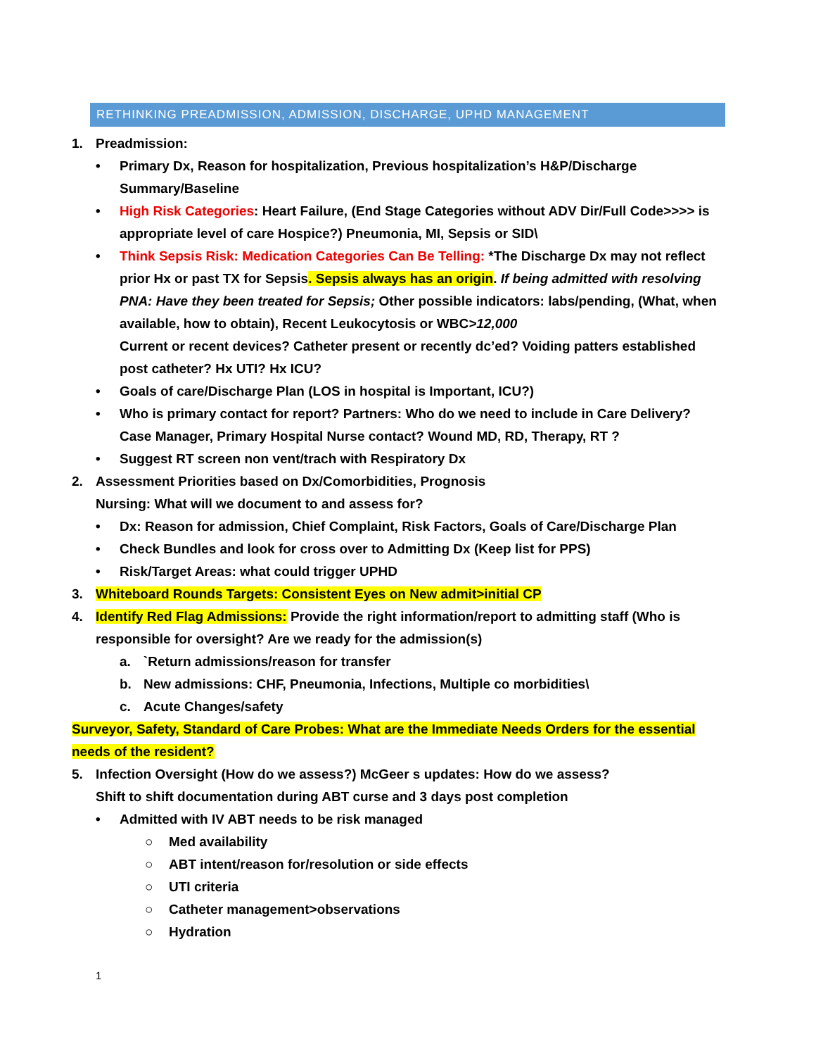RETHINKING PREADMISSION, ADMISSION, DISCHARGE, UPHD MANAGEMENT
1. Preadmission:
• Primary Dx, Reason for hospitalization, Previous hospitalization’s H&P/Discharge Summary/Baseline
• High Risk Categories: Heart Failure, (End Stage Categories without ADV Dir/Full Code>>>> is appropriate level of care Hospice?) Pneumonia, MI, Sepsis or SID\
• Think Sepsis Risk: Medication Categories Can Be Telling: *The Discharge Dx may not reflect prior Hx or past TX for Sepsis. Sepsis always has an origin. If being admitted with resolving PNA: Have they been treated for Sepsis; Other possible indicators: labs/pending, (What, when available, how to obtain), Recent Leukocytosis or WBC>12,000
Current or recent devices? Catheter present or recently dc’ed? Voiding patters established post catheter? Hx UTI? Hx ICU?
• Goals of care/Discharge Plan (LOS in hospital is Important, ICU?)
• Who is primary contact for report? Partners: Who do we need to include in Care Delivery? Case Manager, Primary Hospital Nurse contact? Wound MD, RD, Therapy, RT ?
• Suggest RT screen non vent/trach with Respiratory Dx
2. Assessment Priorities based on Dx/Comorbidities, Prognosis
Nursing: What will we document to and assess for?
• Dx: Reason for admission, Chief Complaint, Risk Factors, Goals of Care/Discharge Plan
• Check Bundles and look for cross over to Admitting Dx (Keep list for PPS)
• Risk/Target Areas: what could trigger UPHD
3. Whiteboard Rounds Targets: Consistent Eyes on New admit>initial CP
4. Identify Red Flag Admissions: Provide the right information/report to admitting staff (Who is responsible for oversight? Are we ready for the admission(s)
a. `Return admissions/reason for transfer
b. New admissions: CHF, Pneumonia, Infections, Multiple co morbidities\
c. Acute Changes/safety
Surveyor, Safety, Standard of Care Probes: What are the Immediate Needs Orders for the essential needs of the resident?
5. Infection Oversight (How do we assess?) McGeer s updates: How do we assess?
Shift to shift documentation during ABT curse and 3 days post completion
• Admitted with IV ABT needs to be risk managed
○ Med availability
○ ABT intent/reason for/resolution or side effects
○ UTI criteria
○ Catheter management>observations
○ Hydration
1